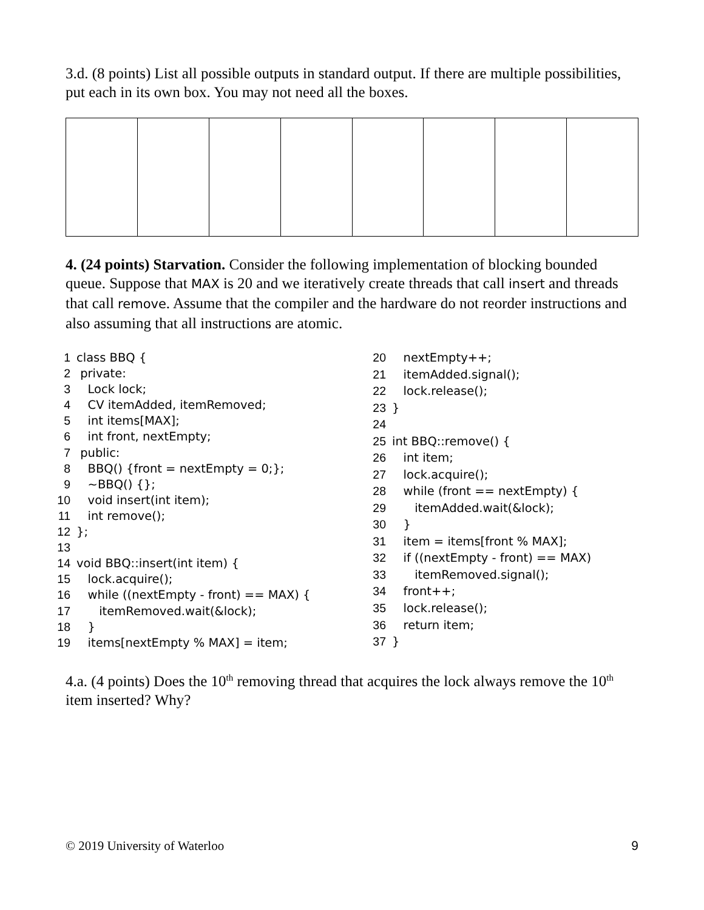3.d. (8 points) List all possible outputs in standard output. If there are multiple possibilities, put each in its own box. You may not need all the boxes.
4. (24 points) Starvation. Consider the following implementation of blocking bounded queue. Suppose that MAX is 20 and we iteratively create threads that call insert and threads that call remove. Assume that the compiler and the hardware do not reorder instructions and also assuming that all instructions are atomic.
| 1 | class BBQ { |
| 2 | private: |
| 3 | Lock lock; |
| 4 | CV itemAdded, itemRemoved; |
| 5 | int items[MAX]; |
| 6 | int front, nextEmpty; |
| 7 | public: |
| 8 | BBQ() {front = nextEmpty = 0;}; |
| 9 | ~BBQ() {}; |
| 10 | void insert(int item); |
| 11 | int remove(); |
| 12 | }; |
| 13 | |
| 14 | void BBQ::insert(int item) { |
| 15 | lock.acquire(); |
| 16 | while ((nextEmpty - front) == MAX) { |
| 17 | itemRemoved.wait(&lock); |
| 18 | } |
| 19 | items[nextEmpty % MAX] = item; |
| 20 | nextEmpty++; |
| 21 | itemAdded.signal(); |
| 22 | lock.release(); |
| 23 | } |
| 24 | |
| 25 | int BBQ::remove() { |
| 26 | int item; |
| 27 | lock.acquire(); |
| 28 | while (front == nextEmpty) { |
| 29 | itemAdded.wait(&lock); |
| 30 | } |
| 31 | item = items[front % MAX]; |
| 32 | if ((nextEmpty - front) == MAX) |
| 33 | itemRemoved.signal(); |
| 34 | front++; |
| 35 | lock.release(); |
| 36 | return item; |
| 37 | } |
4.a. (4 points) Does the 10<sup>th</sup> removing thread that acquires the lock always remove the 10<sup>th</sup> item inserted? Why?
© 2019 University of Waterloo 9